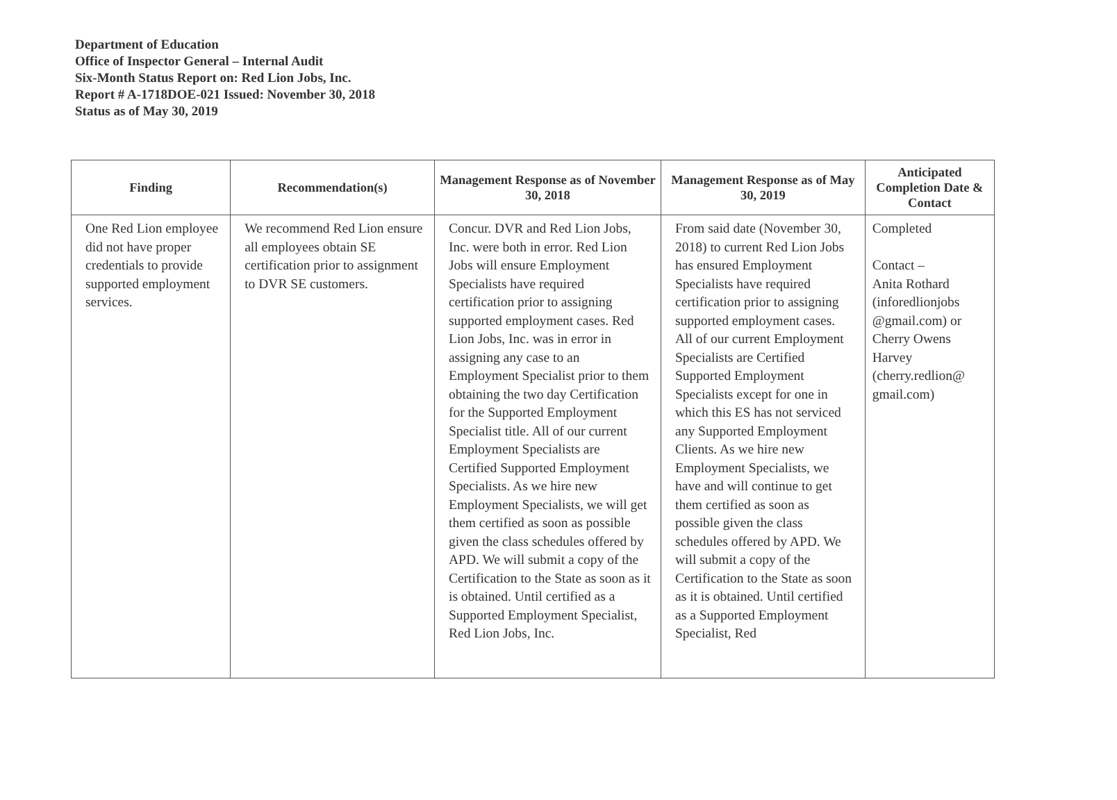Department of Education
Office of Inspector General – Internal Audit
Six-Month Status Report on: Red Lion Jobs, Inc.
Report # A-1718DOE-021 Issued: November 30, 2018
Status as of May 30, 2019
| Finding | Recommendation(s) | Management Response as of November 30, 2018 | Management Response as of May 30, 2019 | Anticipated Completion Date & Contact |
| --- | --- | --- | --- | --- |
| One Red Lion employee did not have proper credentials to provide supported employment services. | We recommend Red Lion ensure all employees obtain SE certification prior to assignment to DVR SE customers. | Concur. DVR and Red Lion Jobs, Inc. were both in error. Red Lion Jobs will ensure Employment Specialists have required certification prior to assigning supported employment cases. Red Lion Jobs, Inc. was in error in assigning any case to an Employment Specialist prior to them obtaining the two day Certification for the Supported Employment Specialist title. All of our current Employment Specialists are Certified Supported Employment Specialists. As we hire new Employment Specialists, we will get them certified as soon as possible given the class schedules offered by APD. We will submit a copy of the Certification to the State as soon as it is obtained. Until certified as a Supported Employment Specialist, Red Lion Jobs, Inc. | From said date (November 30, 2018) to current Red Lion Jobs has ensured Employment Specialists have required certification prior to assigning supported employment cases. All of our current Employment Specialists are Certified Supported Employment Specialists except for one in which this ES has not serviced any Supported Employment Clients. As we hire new Employment Specialists, we have and will continue to get them certified as soon as possible given the class schedules offered by APD. We will submit a copy of the Certification to the State as soon as it is obtained. Until certified as a Supported Employment Specialist, Red | Completed Contact – Anita Rothard ( inforedlionjobs @gmail.com ) or Cherry Owens Harvey ( cherry.redlion@ gmail.com ) |